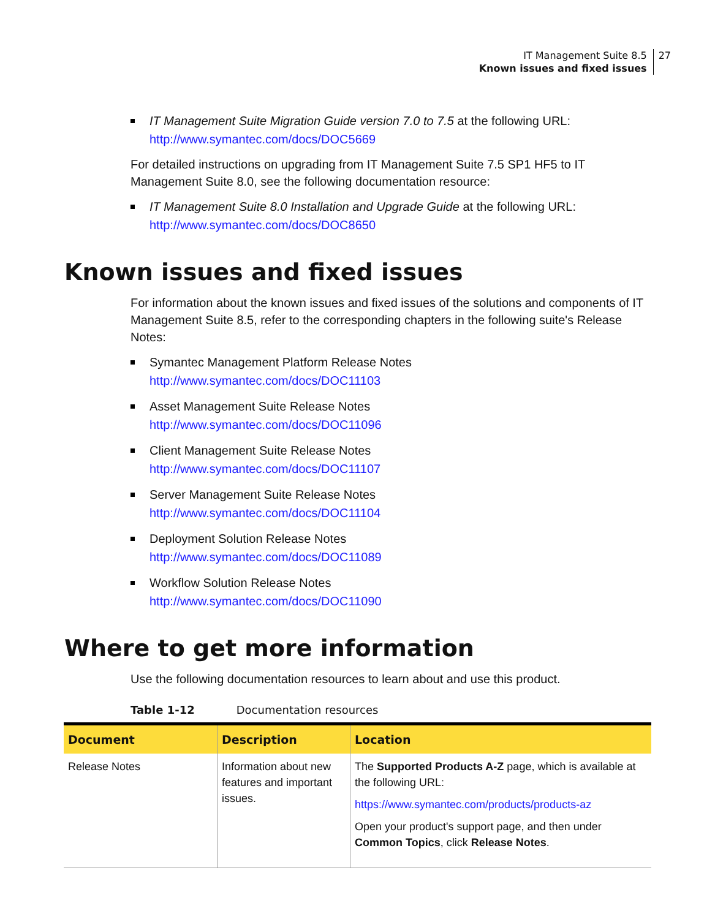IT Management Suite 8.5
Known issues and fixed issues 27
IT Management Suite Migration Guide version 7.0 to 7.5 at the following URL:
http://www.symantec.com/docs/DOC5669
For detailed instructions on upgrading from IT Management Suite 7.5 SP1 HF5 to IT Management Suite 8.0, see the following documentation resource:
IT Management Suite 8.0 Installation and Upgrade Guide at the following URL:
http://www.symantec.com/docs/DOC8650
Known issues and fixed issues
For information about the known issues and fixed issues of the solutions and components of IT Management Suite 8.5, refer to the corresponding chapters in the following suite's Release Notes:
Symantec Management Platform Release Notes
http://www.symantec.com/docs/DOC11103
Asset Management Suite Release Notes
http://www.symantec.com/docs/DOC11096
Client Management Suite Release Notes
http://www.symantec.com/docs/DOC11107
Server Management Suite Release Notes
http://www.symantec.com/docs/DOC11104
Deployment Solution Release Notes
http://www.symantec.com/docs/DOC11089
Workflow Solution Release Notes
http://www.symantec.com/docs/DOC11090
Where to get more information
Use the following documentation resources to learn about and use this product.
Table 1-12 Documentation resources
| Document | Description | Location |
| --- | --- | --- |
| Release Notes | Information about new features and important issues. | The Supported Products A-Z page, which is available at the following URL: https://www.symantec.com/products/products-az Open your product's support page, and then under Common Topics , click Release Notes . |